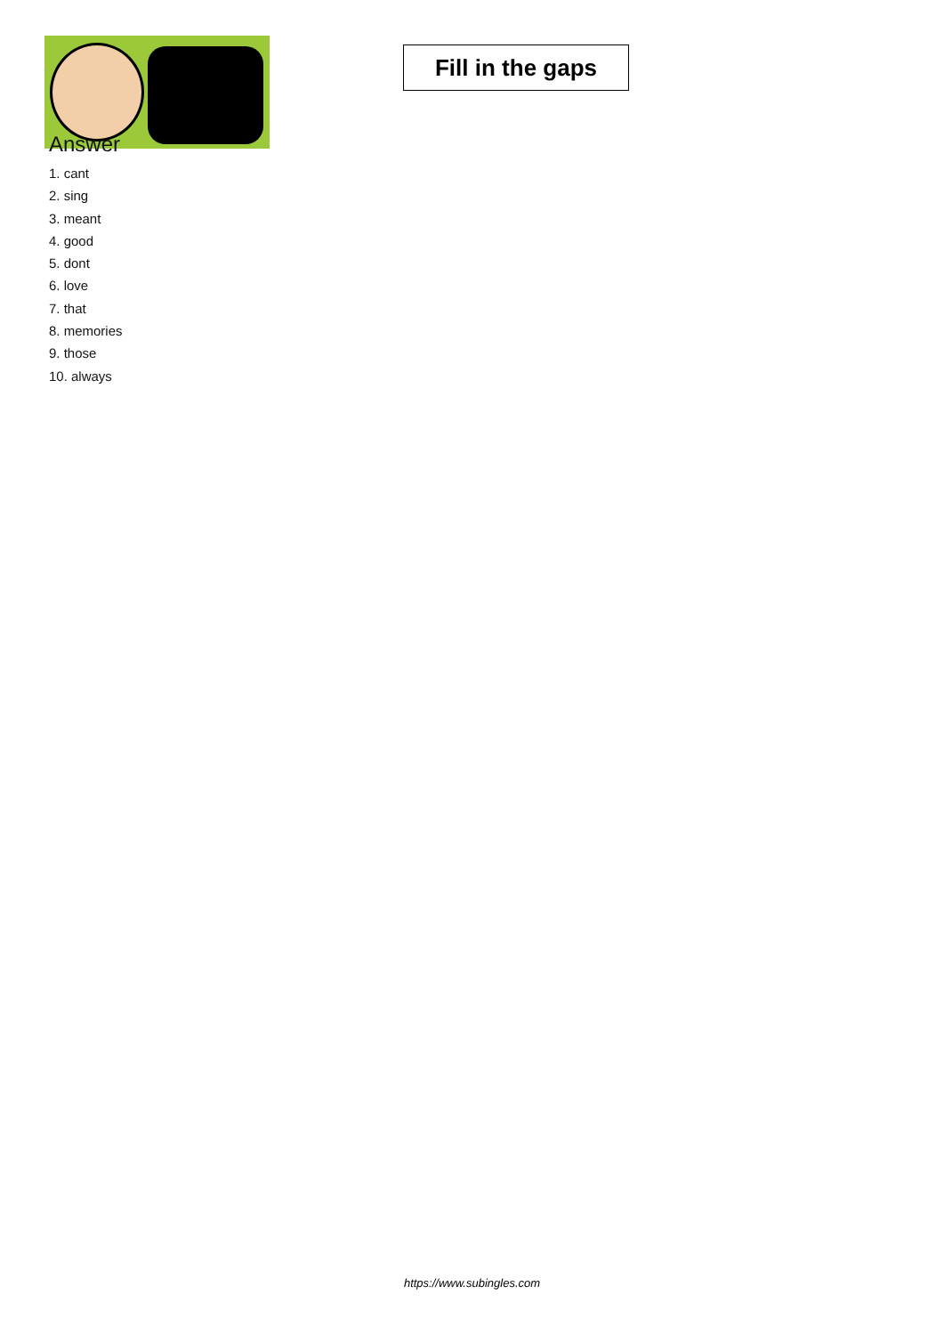Fill in the gaps
Answer
1. cant
2. sing
3. meant
4. good
5. dont
6. love
7. that
8. memories
9. those
10. always
https://www.subingles.com